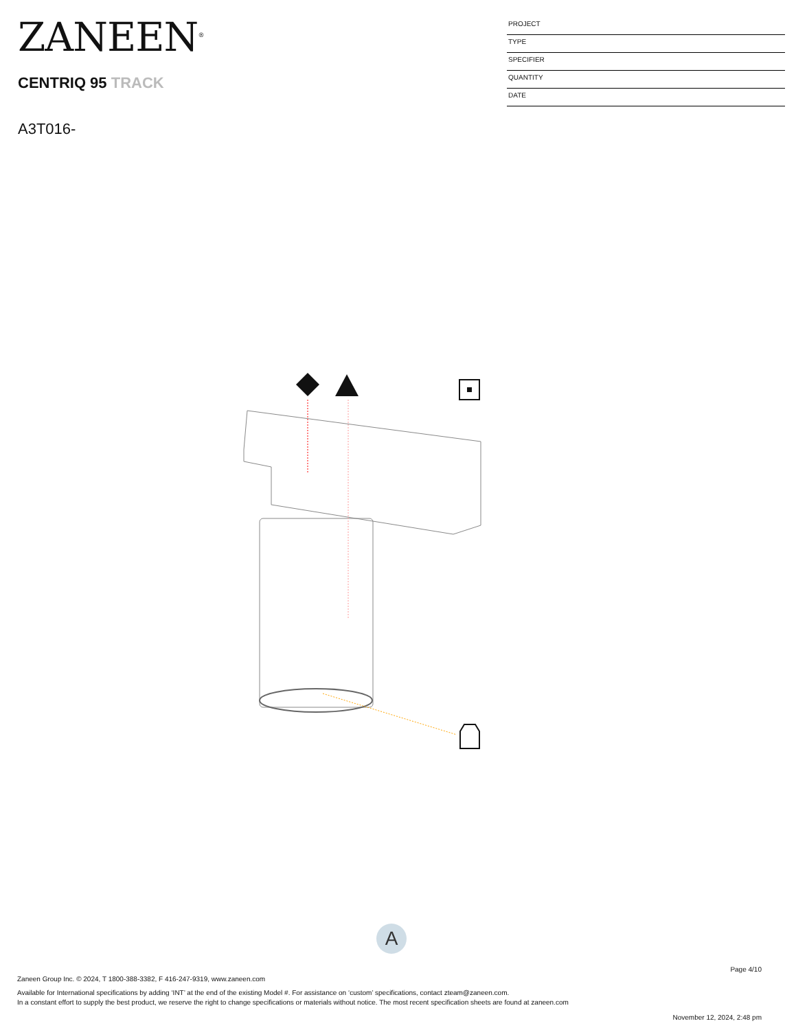ZANEEN<sup>®</sup>
PROJECT
TYPE
SPECIFIER
QUANTITY
DATE
CENTRIQ 95 TRACK
A3T016-
A
Page 4/10
Zaneen Group Inc. © 2024, T 1800-388-3382, F 416-247-9319, www.zaneen.com
Available for International specifications by adding ‘INT’ at the end of the existing Model #. For assistance on ‘custom’ specifications, contact zteam@zaneen.com.
In a constant effort to supply the best product, we reserve the right to change specifications or materials without notice. The most recent specification sheets are found at zaneen.com
November 12, 2024, 2:48 pm